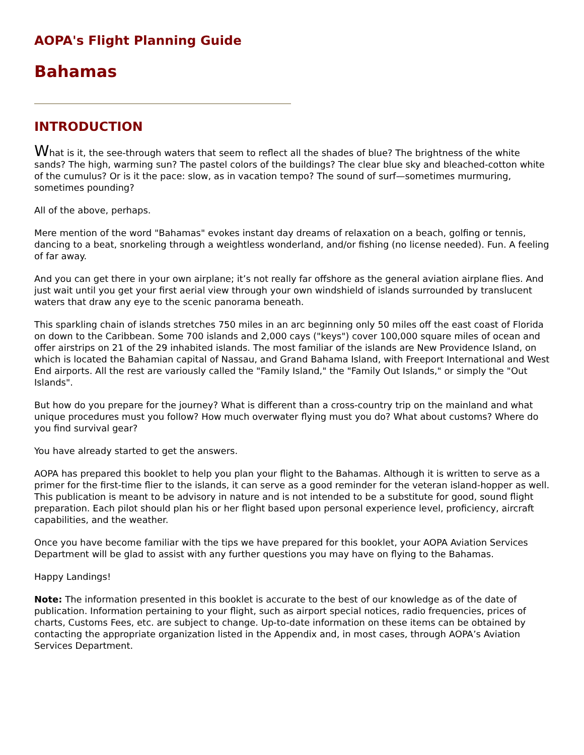AOPA's Flight Planning Guide
Bahamas
INTRODUCTION
What is it, the see-through waters that seem to reflect all the shades of blue? The brightness of the white sands? The high, warming sun? The pastel colors of the buildings? The clear blue sky and bleached-cotton white of the cumulus? Or is it the pace: slow, as in vacation tempo? The sound of surf—sometimes murmuring, sometimes pounding?
All of the above, perhaps.
Mere mention of the word "Bahamas" evokes instant day dreams of relaxation on a beach, golfing or tennis, dancing to a beat, snorkeling through a weightless wonderland, and/or fishing (no license needed). Fun. A feeling of far away.
And you can get there in your own airplane; it’s not really far offshore as the general aviation airplane flies. And just wait until you get your first aerial view through your own windshield of islands surrounded by translucent waters that draw any eye to the scenic panorama beneath.
This sparkling chain of islands stretches 750 miles in an arc beginning only 50 miles off the east coast of Florida on down to the Caribbean. Some 700 islands and 2,000 cays ("keys") cover 100,000 square miles of ocean and offer airstrips on 21 of the 29 inhabited islands. The most familiar of the islands are New Providence Island, on which is located the Bahamian capital of Nassau, and Grand Bahama Island, with Freeport International and West End airports. All the rest are variously called the "Family Island," the "Family Out Islands," or simply the "Out Islands".
But how do you prepare for the journey? What is different than a cross-country trip on the mainland and what unique procedures must you follow? How much overwater flying must you do? What about customs? Where do you find survival gear?
You have already started to get the answers.
AOPA has prepared this booklet to help you plan your flight to the Bahamas. Although it is written to serve as a primer for the first-time flier to the islands, it can serve as a good reminder for the veteran island-hopper as well. This publication is meant to be advisory in nature and is not intended to be a substitute for good, sound flight preparation. Each pilot should plan his or her flight based upon personal experience level, proficiency, aircraft capabilities, and the weather.
Once you have become familiar with the tips we have prepared for this booklet, your AOPA Aviation Services Department will be glad to assist with any further questions you may have on flying to the Bahamas.
Happy Landings!
Note: The information presented in this booklet is accurate to the best of our knowledge as of the date of publication. Information pertaining to your flight, such as airport special notices, radio frequencies, prices of charts, Customs Fees, etc. are subject to change. Up-to-date information on these items can be obtained by contacting the appropriate organization listed in the Appendix and, in most cases, through AOPA’s Aviation Services Department.